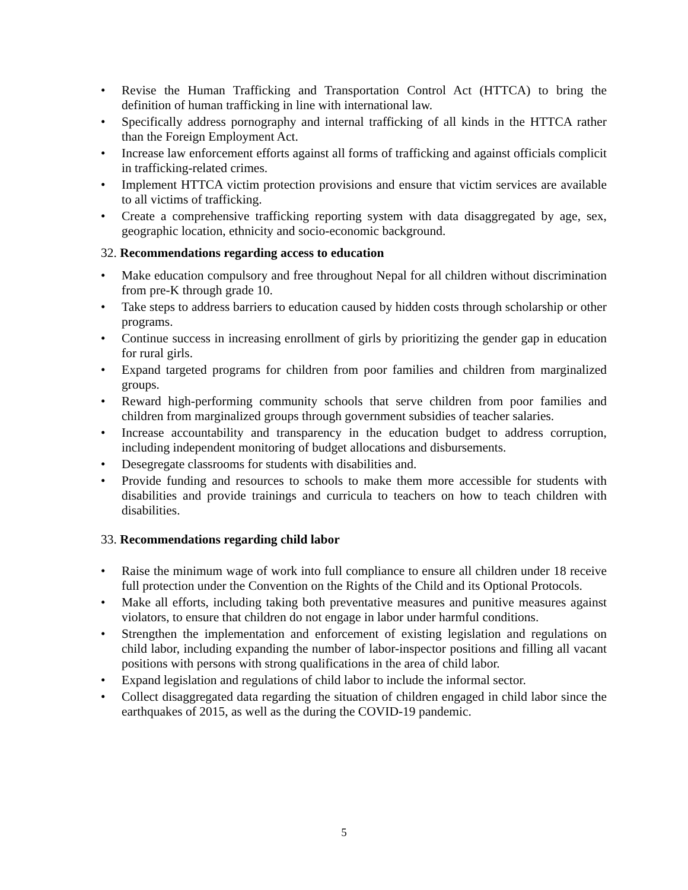• Revise the Human Trafficking and Transportation Control Act (HTTCA) to bring the definition of human trafficking in line with international law.
• Specifically address pornography and internal trafficking of all kinds in the HTTCA rather than the Foreign Employment Act.
• Increase law enforcement efforts against all forms of trafficking and against officials complicit in trafficking-related crimes.
• Implement HTTCA victim protection provisions and ensure that victim services are available to all victims of trafficking.
• Create a comprehensive trafficking reporting system with data disaggregated by age, sex, geographic location, ethnicity and socio-economic background.
32. Recommendations regarding access to education
• Make education compulsory and free throughout Nepal for all children without discrimination from pre-K through grade 10.
• Take steps to address barriers to education caused by hidden costs through scholarship or other programs.
• Continue success in increasing enrollment of girls by prioritizing the gender gap in education for rural girls.
• Expand targeted programs for children from poor families and children from marginalized groups.
• Reward high-performing community schools that serve children from poor families and children from marginalized groups through government subsidies of teacher salaries.
• Increase accountability and transparency in the education budget to address corruption, including independent monitoring of budget allocations and disbursements.
• Desegregate classrooms for students with disabilities and.
• Provide funding and resources to schools to make them more accessible for students with disabilities and provide trainings and curricula to teachers on how to teach children with disabilities.
33. Recommendations regarding child labor
• Raise the minimum wage of work into full compliance to ensure all children under 18 receive full protection under the Convention on the Rights of the Child and its Optional Protocols.
• Make all efforts, including taking both preventative measures and punitive measures against violators, to ensure that children do not engage in labor under harmful conditions.
• Strengthen the implementation and enforcement of existing legislation and regulations on child labor, including expanding the number of labor-inspector positions and filling all vacant positions with persons with strong qualifications in the area of child labor.
• Expand legislation and regulations of child labor to include the informal sector.
• Collect disaggregated data regarding the situation of children engaged in child labor since the earthquakes of 2015, as well as the during the COVID-19 pandemic.
5